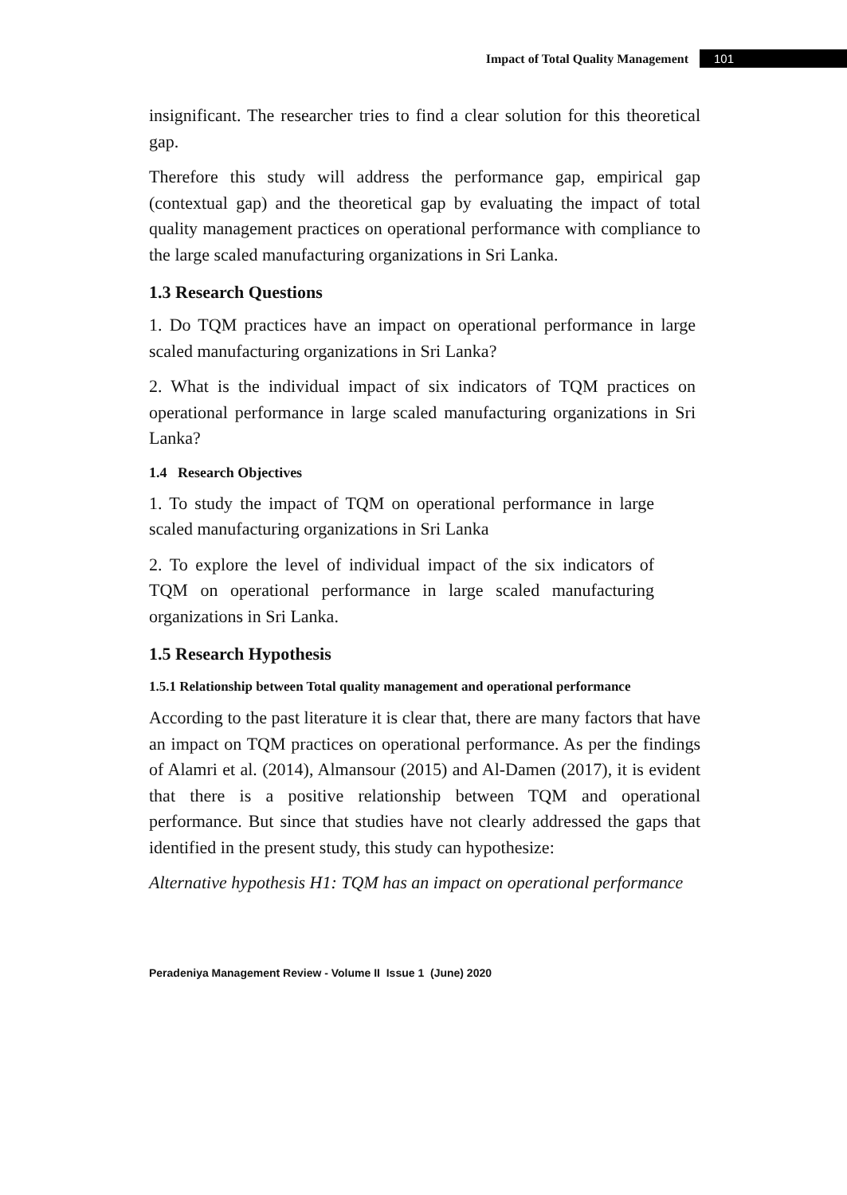Impact of Total Quality Management 101
insignificant. The researcher tries to find a clear solution for this theoretical gap.
Therefore this study will address the performance gap, empirical gap (contextual gap) and the theoretical gap by evaluating the impact of total quality management practices on operational performance with compliance to the large scaled manufacturing organizations in Sri Lanka.
1.3 Research Questions
1. Do TQM practices have an impact on operational performance in large scaled manufacturing organizations in Sri Lanka?
2. What is the individual impact of six indicators of TQM practices on operational performance in large scaled manufacturing organizations in Sri Lanka?
1.4 Research Objectives
1. To study the impact of TQM on operational performance in large scaled manufacturing organizations in Sri Lanka
2. To explore the level of individual impact of the six indicators of TQM on operational performance in large scaled manufacturing organizations in Sri Lanka.
1.5 Research Hypothesis
1.5.1 Relationship between Total quality management and operational performance
According to the past literature it is clear that, there are many factors that have an impact on TQM practices on operational performance. As per the findings of Alamri et al. (2014), Almansour (2015) and Al-Damen (2017), it is evident that there is a positive relationship between TQM and operational performance. But since that studies have not clearly addressed the gaps that identified in the present study, this study can hypothesize:
Alternative hypothesis H1: TQM has an impact on operational performance
Peradeniya Management Review - Volume II Issue 1 (June) 2020